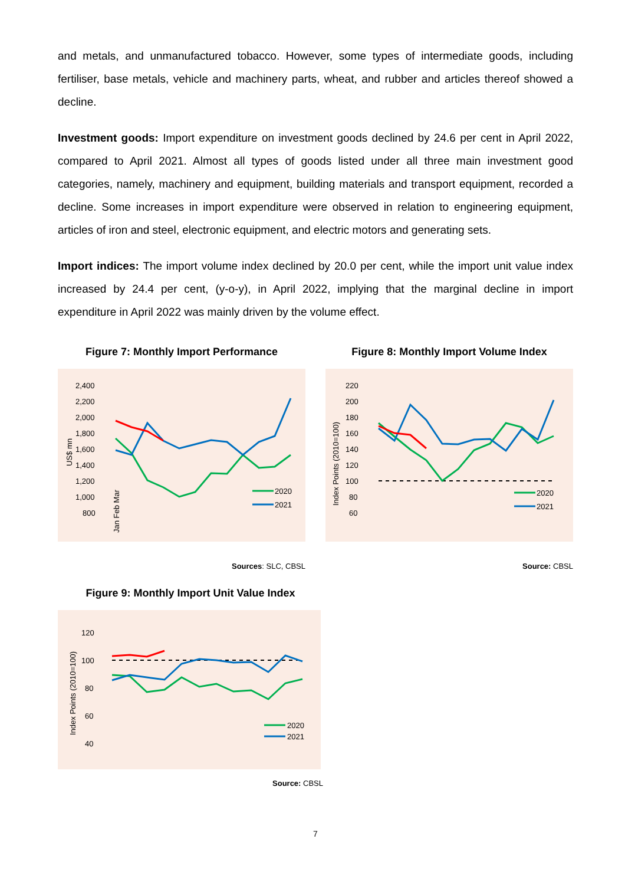and metals, and unmanufactured tobacco. However, some types of intermediate goods, including fertiliser, base metals, vehicle and machinery parts, wheat, and rubber and articles thereof showed a decline.
Investment goods: Import expenditure on investment goods declined by 24.6 per cent in April 2022, compared to April 2021. Almost all types of goods listed under all three main investment good categories, namely, machinery and equipment, building materials and transport equipment, recorded a decline. Some increases in import expenditure were observed in relation to engineering equipment, articles of iron and steel, electronic equipment, and electric motors and generating sets.
Import indices: The import volume index declined by 20.0 per cent, while the import unit value index increased by 24.4 per cent, (y-o-y), in April 2022, implying that the marginal decline in import expenditure in April 2022 was mainly driven by the volume effect.
Figure 7: Monthly Import Performance
2,400
2,200
2,000
1,800
1,600
1,400
1,200
1,000
800
US$ mn
2020
2021
Jan Feb Mar
Sources: SLC, CBSL
Figure 8: Monthly Import Volume Index
220
200
180
160
140
120
100
80
60
Index Points (2010=100)
2020
2021
Source: CBSL
Figure 9: Monthly Import Unit Value Index
120
100
80
60
40
Index Points (2010=100)
2020
2021
Source: CBSL
7